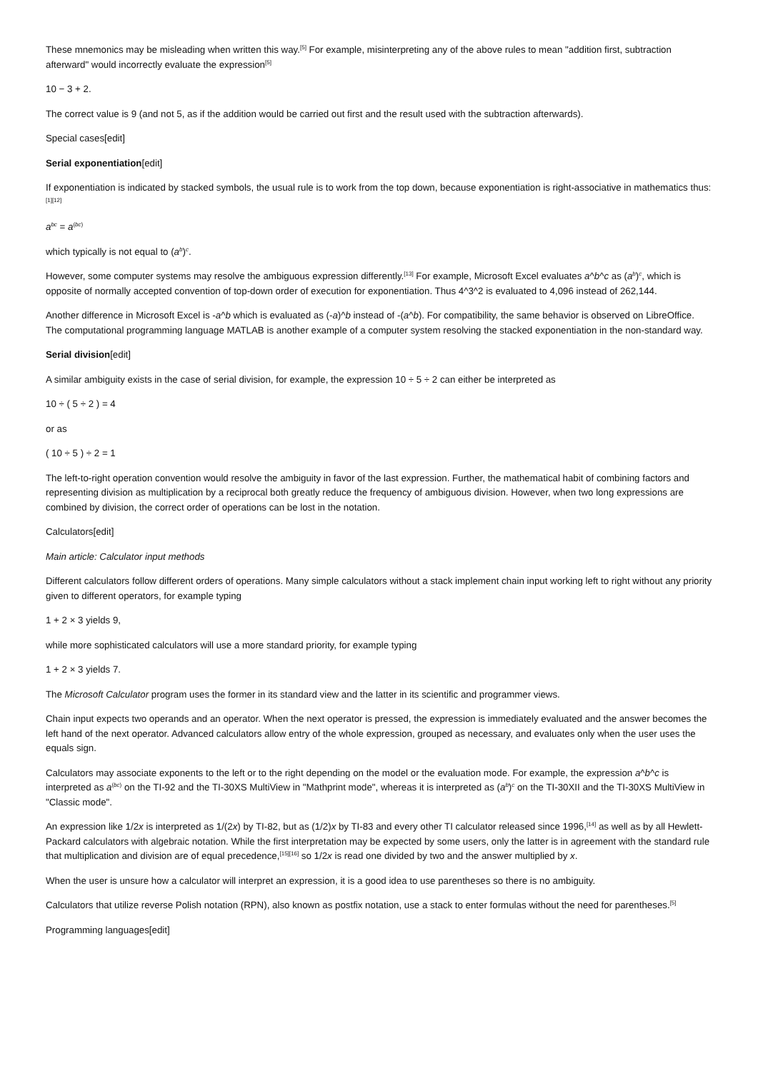These mnemonics may be misleading when written this way.<sup>[5]</sup> For example, misinterpreting any of the above rules to mean "addition first, subtraction afterward" would incorrectly evaluate the expression<sup>[5]</sup>
10 − 3 + 2.
The correct value is 9 (and not 5, as if the addition would be carried out first and the result used with the subtraction afterwards).
Special cases[edit]
Serial exponentiation[edit]
If exponentiation is indicated by stacked symbols, the usual rule is to work from the top down, because exponentiation is right-associative in mathematics thus:<sup>[1][12]</sup>
a<sup>bc</sup> = a<sup>(bc)</sup>
which typically is not equal to (a<sup>b</sup>)<sup>c</sup>.
However, some computer systems may resolve the ambiguous expression differently.<sup>[13]</sup> For example, Microsoft Excel evaluates a^b^c as (a<sup>b</sup>)<sup>c</sup>, which is opposite of normally accepted convention of top-down order of execution for exponentiation. Thus 4^3^2 is evaluated to 4,096 instead of 262,144.
Another difference in Microsoft Excel is -a^b which is evaluated as (-a)^b instead of -(a^b). For compatibility, the same behavior is observed on LibreOffice. The computational programming language MATLAB is another example of a computer system resolving the stacked exponentiation in the non-standard way.
Serial division[edit]
A similar ambiguity exists in the case of serial division, for example, the expression 10 ÷ 5 ÷ 2 can either be interpreted as
10 ÷ ( 5 ÷ 2 ) = 4
or as
( 10 ÷ 5 ) ÷ 2 = 1
The left-to-right operation convention would resolve the ambiguity in favor of the last expression. Further, the mathematical habit of combining factors and representing division as multiplication by a reciprocal both greatly reduce the frequency of ambiguous division. However, when two long expressions are combined by division, the correct order of operations can be lost in the notation.
Calculators[edit]
Main article: Calculator input methods
Different calculators follow different orders of operations. Many simple calculators without a stack implement chain input working left to right without any priority given to different operators, for example typing
1 + 2 × 3 yields 9,
while more sophisticated calculators will use a more standard priority, for example typing
1 + 2 × 3 yields 7.
The Microsoft Calculator program uses the former in its standard view and the latter in its scientific and programmer views.
Chain input expects two operands and an operator. When the next operator is pressed, the expression is immediately evaluated and the answer becomes the left hand of the next operator. Advanced calculators allow entry of the whole expression, grouped as necessary, and evaluates only when the user uses the equals sign.
Calculators may associate exponents to the left or to the right depending on the model or the evaluation mode. For example, the expression a^b^c is interpreted as a<sup>(bc)</sup> on the TI-92 and the TI-30XS MultiView in "Mathprint mode", whereas it is interpreted as (a<sup>b</sup>)<sup>c</sup> on the TI-30XII and the TI-30XS MultiView in "Classic mode".
An expression like 1/2x is interpreted as 1/(2x) by TI-82, but as (1/2)x by TI-83 and every other TI calculator released since 1996,<sup>[14]</sup> as well as by all Hewlett-Packard calculators with algebraic notation. While the first interpretation may be expected by some users, only the latter is in agreement with the standard rule that multiplication and division are of equal precedence,<sup>[15][16]</sup> so 1/2x is read one divided by two and the answer multiplied by x.
When the user is unsure how a calculator will interpret an expression, it is a good idea to use parentheses so there is no ambiguity.
Calculators that utilize reverse Polish notation (RPN), also known as postfix notation, use a stack to enter formulas without the need for parentheses.<sup>[5]</sup>
Programming languages[edit]